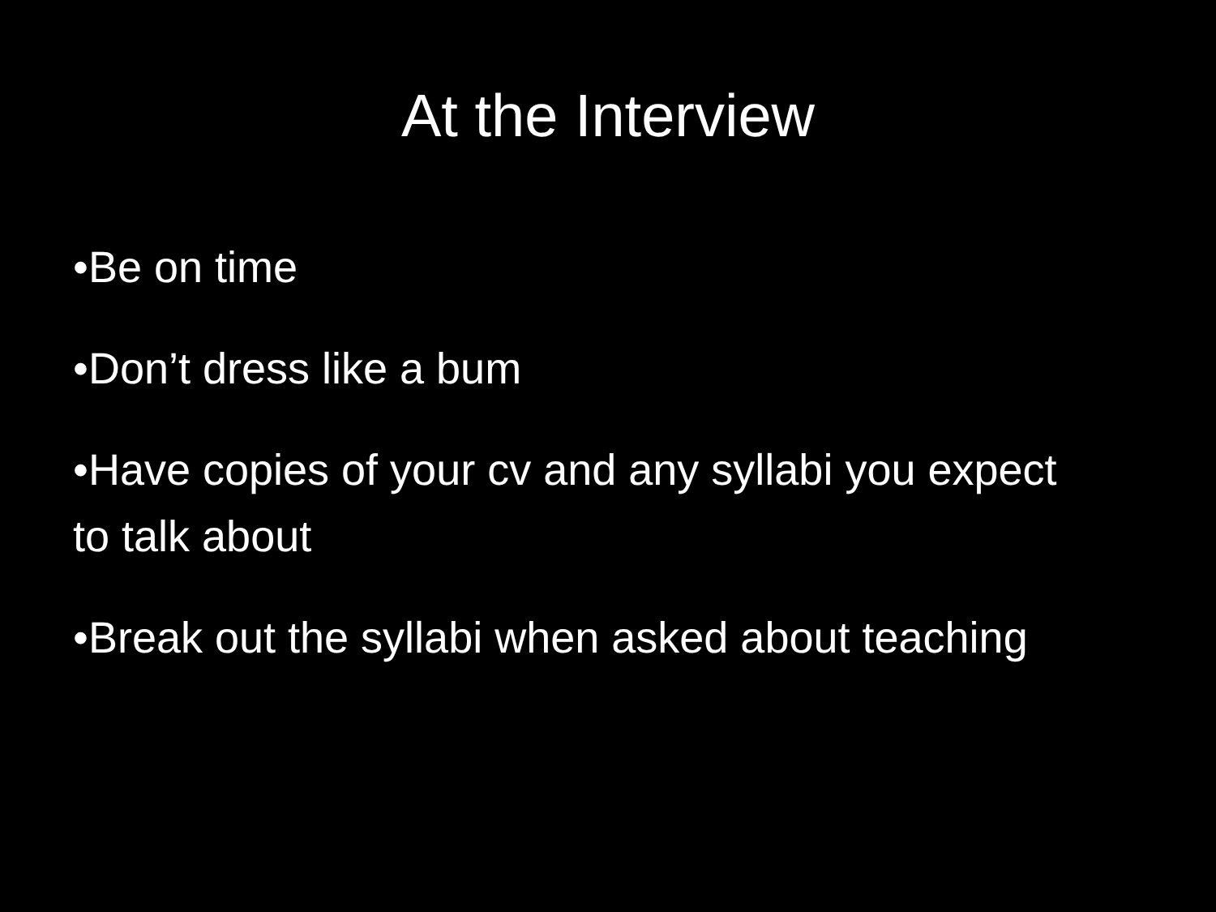At the Interview
•Be on time
•Don’t dress like a bum
•Have copies of your cv and any syllabi you expect to talk about
•Break out the syllabi when asked about teaching